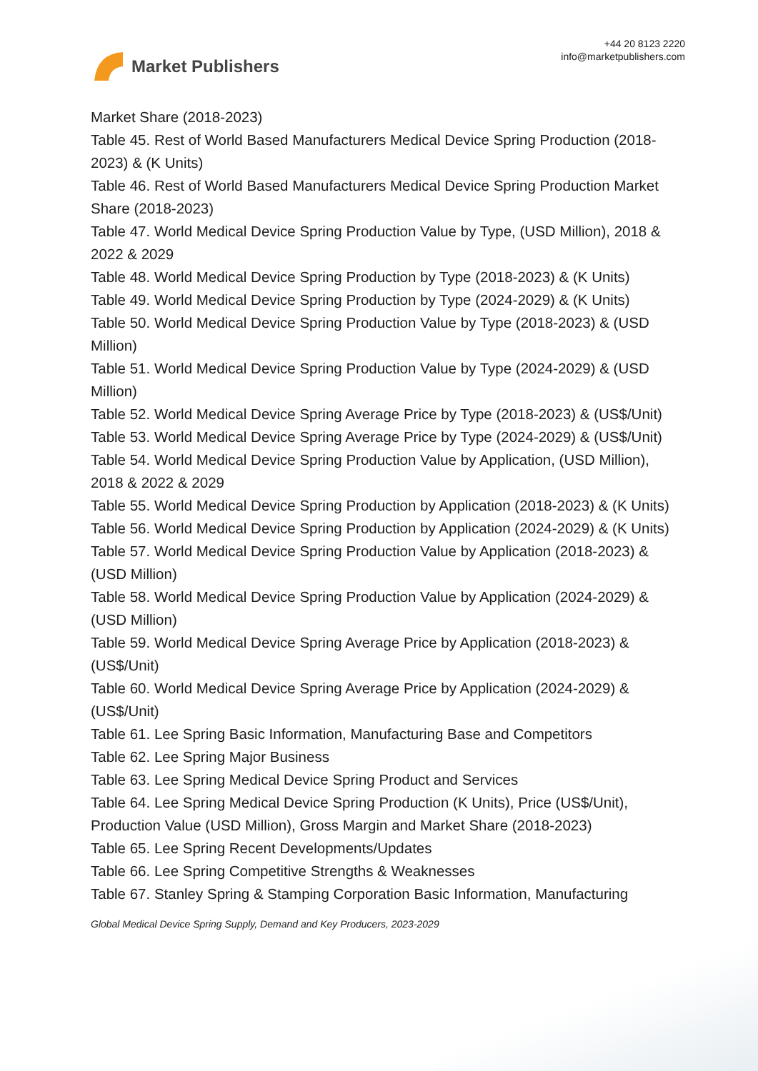Market Publishers
+44 20 8123 2220
info@marketpublishers.com
Market Share (2018-2023)
Table 45. Rest of World Based Manufacturers Medical Device Spring Production (2018-2023) & (K Units)
Table 46. Rest of World Based Manufacturers Medical Device Spring Production Market Share (2018-2023)
Table 47. World Medical Device Spring Production Value by Type, (USD Million), 2018 & 2022 & 2029
Table 48. World Medical Device Spring Production by Type (2018-2023) & (K Units)
Table 49. World Medical Device Spring Production by Type (2024-2029) & (K Units)
Table 50. World Medical Device Spring Production Value by Type (2018-2023) & (USD Million)
Table 51. World Medical Device Spring Production Value by Type (2024-2029) & (USD Million)
Table 52. World Medical Device Spring Average Price by Type (2018-2023) & (US$/Unit)
Table 53. World Medical Device Spring Average Price by Type (2024-2029) & (US$/Unit)
Table 54. World Medical Device Spring Production Value by Application, (USD Million), 2018 & 2022 & 2029
Table 55. World Medical Device Spring Production by Application (2018-2023) & (K Units)
Table 56. World Medical Device Spring Production by Application (2024-2029) & (K Units)
Table 57. World Medical Device Spring Production Value by Application (2018-2023) & (USD Million)
Table 58. World Medical Device Spring Production Value by Application (2024-2029) & (USD Million)
Table 59. World Medical Device Spring Average Price by Application (2018-2023) & (US$/Unit)
Table 60. World Medical Device Spring Average Price by Application (2024-2029) & (US$/Unit)
Table 61. Lee Spring Basic Information, Manufacturing Base and Competitors
Table 62. Lee Spring Major Business
Table 63. Lee Spring Medical Device Spring Product and Services
Table 64. Lee Spring Medical Device Spring Production (K Units), Price (US$/Unit), Production Value (USD Million), Gross Margin and Market Share (2018-2023)
Table 65. Lee Spring Recent Developments/Updates
Table 66. Lee Spring Competitive Strengths & Weaknesses
Table 67. Stanley Spring & Stamping Corporation Basic Information, Manufacturing
Global Medical Device Spring Supply, Demand and Key Producers, 2023-2029